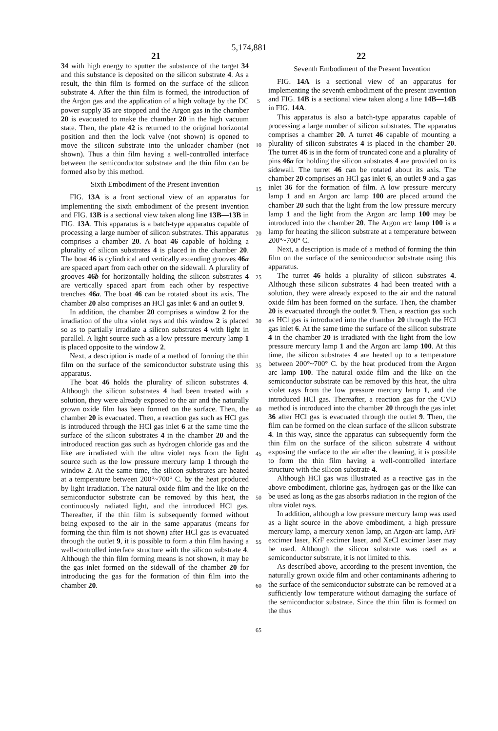5,174,881
21 22
34 with high energy to sputter the substance of the target 34 and this substance is deposited on the silicon substrate 4. As a result, the thin film is formed on the surface of the silicon substrate 4. After the thin film is formed, the introduction of the Argon gas and the application of a high voltage by the DC power supply 35 are stopped and the Argon gas in the chamber 20 is evacuated to make the chamber 20 in the high vacuum state. Then, the plate 42 is returned to the original horizontal position and then the lock valve (not shown) is opened to move the silicon substrate into the unloader chamber (not shown). Thus a thin film having a well-controlled interface between the semiconductor substrate and the thin film can be formed also by this method.
Sixth Embodiment of the Present Invention
FIG. 13A is a front sectional view of an apparatus for implementing the sixth embodiment of the present invention and FIG. 13B is a sectional view taken along line 13B—13B in FIG. 13A. This apparatus is a batch-type apparatus capable of processing a large number of silicon substrates. This apparatus comprises a chamber 20. A boat 46 capable of holding a plurality of silicon substrates 4 is placed in the chamber 20. The boat 46 is cylindrical and vertically extending grooves 46a are spaced apart from each other on the sidewall. A plurality of grooves 46b for horizontally holding the silicon substrates 4 are vertically spaced apart from each other by respective trenches 46a. The boat 46 can be rotated about its axis. The chamber 20 also comprises an HCl gas inlet 6 and an outlet 9.
In addition, the chamber 20 comprises a window 2 for the irradiation of the ultra violet rays and this window 2 is placed so as to partially irradiate a silicon substrates 4 with light in parallel. A light source such as a low pressure mercury lamp 1 is placed opposite to the window 2.
Next, a description is made of a method of forming the thin film on the surface of the semiconductor substrate using this apparatus.
The boat 46 holds the plurality of silicon substrates 4. Although the silicon substrates 4 had been treated with a solution, they were already exposed to the air and the naturally grown oxide film has been formed on the surface. Then, the chamber 20 is evacuated. Then, a reaction gas such as HCl gas is introduced through the HCl gas inlet 6 at the same time the surface of the silicon substrates 4 in the chamber 20 and the introduced reaction gas such as hydrogen chloride gas and the like are irradiated with the ultra violet rays from the light source such as the low pressure mercury lamp 1 through the window 2. At the same time, the silicon substrates are heated at a temperature between 200°~700° C. by the heat produced by light irradiation. The natural oxide film and the like on the semiconductor substrate can be removed by this heat, the continuously radiated light, and the introduced HCl gas. Thereafter, if the thin film is subsequently formed without being exposed to the air in the same apparatus (means for forming the thin film is not shown) after HCl gas is evacuated through the outlet 9, it is possible to form a thin film having a well-controlled interface structure with the silicon substrate 4. Although the thin film forming means is not shown, it may be the gas inlet formed on the sidewall of the chamber 20 for introducing the gas for the formation of thin film into the chamber 20.
5
10
15
20
25
30
35
40
45
50
55
60
65
Seventh Embodiment of the Present Invention
FIG. 14A is a sectional view of an apparatus for implementing the seventh embodiment of the present invention and FIG. 14B is a sectional view taken along a line 14B—14B in FIG. 14A.
This apparatus is also a batch-type apparatus capable of processing a large number of silicon substrates. The apparatus comprises a chamber 20. A turret 46 capable of mounting a plurality of silicon substrates 4 is placed in the chamber 20. The turret 46 is in the form of truncated cone and a plurality of pins 46a for holding the silicon substrates 4 are provided on its sidewall. The turret 46 can be rotated about its axis. The chamber 20 comprises an HCl gas inlet 6, an outlet 9 and a gas inlet 36 for the formation of film. A low pressure mercury lamp 1 and an Argon arc lamp 100 are placed around the chamber 20 such that the light from the low pressure mercury lamp 1 and the light from the Argon arc lamp 100 may be introduced into the chamber 20. The Argon arc lamp 100 is a lamp for heating the silicon substrate at a temperature between 200°~700° C.
Next, a description is made of a method of forming the thin film on the surface of the semiconductor substrate using this apparatus.
The turret 46 holds a plurality of silicon substrates 4. Although these silicon substrates 4 had been treated with a solution, they were already exposed to the air and the natural oxide film has been formed on the surface. Then, the chamber 20 is evacuated through the outlet 9. Then, a reaction gas such as HCl gas is introduced into the chamber 20 through the HCl gas inlet 6. At the same time the surface of the silicon substrate 4 in the chamber 20 is irradiated with the light from the low pressure mercury lamp 1 and the Argon arc lamp 100. At this time, the silicon substrates 4 are heated up to a temperature between 200°~700° C. by the heat produced from the Argon arc lamp 100. The natural oxide film and the like on the semiconductor substrate can be removed by this heat, the ultra violet rays from the low pressure mercury lamp 1, and the introduced HCl gas. Thereafter, a reaction gas for the CVD method is introduced into the chamber 20 through the gas inlet 36 after HCl gas is evacuated through the outlet 9. Then, the film can be formed on the clean surface of the silicon substrate 4. In this way, since the apparatus can subsequently form the thin film on the surface of the silicon substrate 4 without exposing the surface to the air after the cleaning, it is possible to form the thin film having a well-controlled interface structure with the silicon substrate 4.
Although HCl gas was illustrated as a reactive gas in the above embodiment, chlorine gas, hydrogen gas or the like can be used as long as the gas absorbs radiation in the region of the ultra violet rays.
In addition, although a low pressure mercury lamp was used as a light source in the above embodiment, a high pressure mercury lamp, a mercury xenon lamp, an Argon-arc lamp, ArF excimer laser, KrF excimer laser, and XeCl excimer laser may be used. Although the silicon substrate was used as a semiconductor substrate, it is not limited to this.
As described above, according to the present invention, the naturally grown oxide film and other contaminants adhering to the surface of the semiconductor substrate can be removed at a sufficiently low temperature without damaging the surface of the semiconductor substrate. Since the thin film is formed on the thus